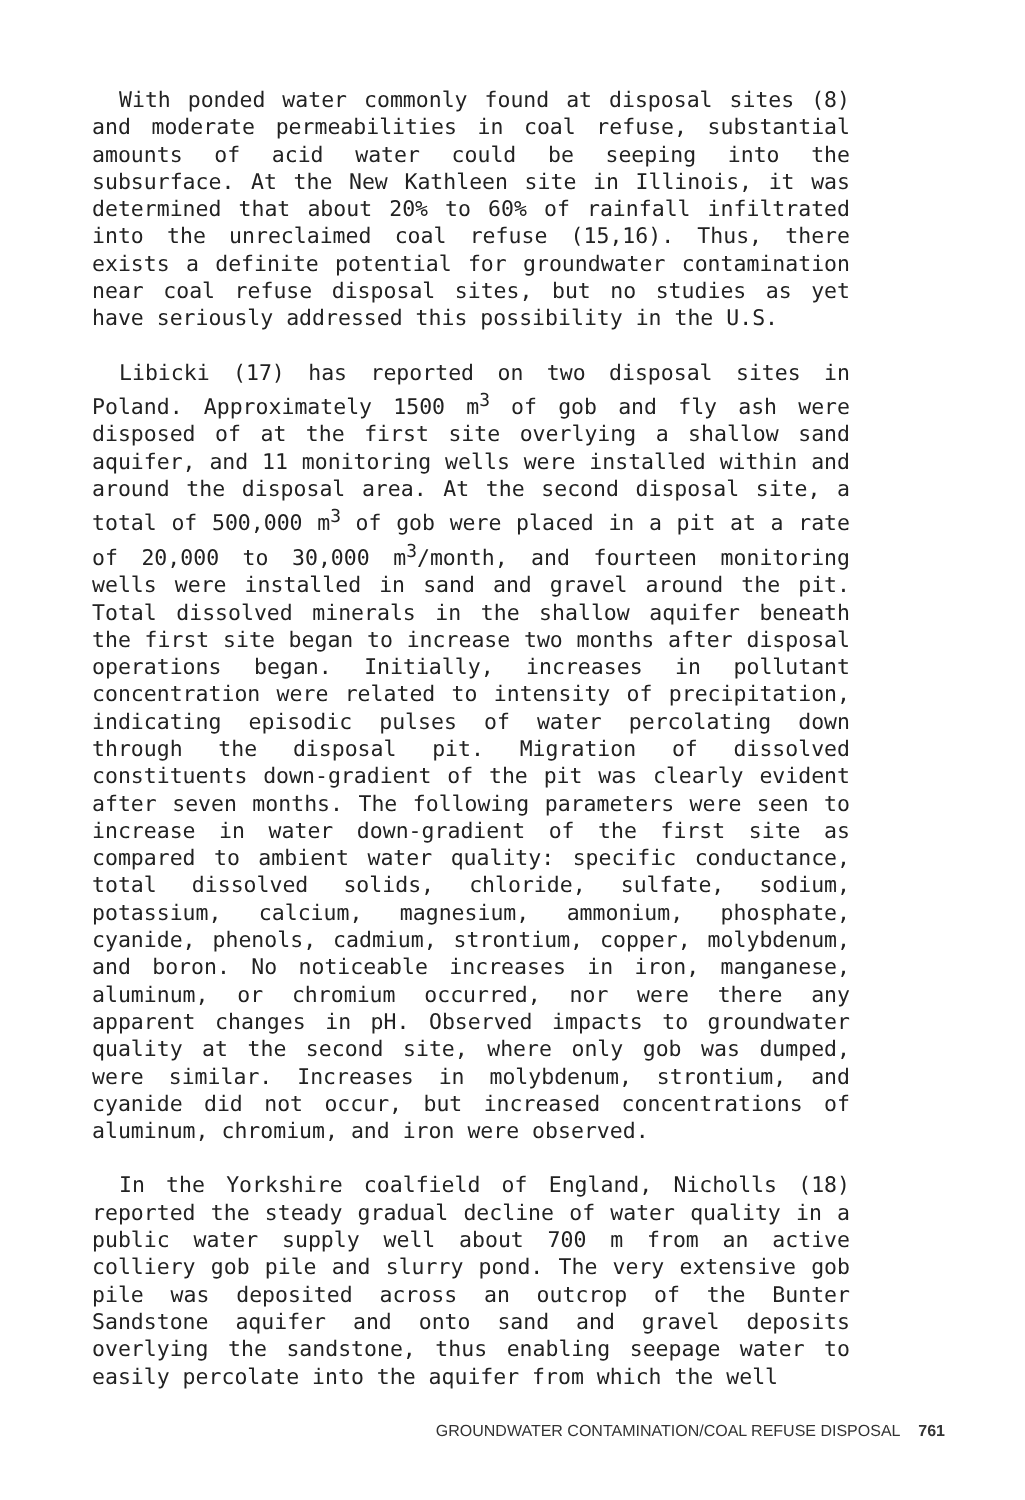With ponded water commonly found at disposal sites (8) and moderate permeabilities in coal refuse, substantial amounts of acid water could be seeping into the subsurface. At the New Kathleen site in Illinois, it was determined that about 20% to 60% of rainfall infiltrated into the unreclaimed coal refuse (15,16). Thus, there exists a definite potential for groundwater contamination near coal refuse disposal sites, but no studies as yet have seriously addressed this possibility in the U.S.
Libicki (17) has reported on two disposal sites in Poland. Approximately 1500 m<sup>3</sup> of gob and fly ash were disposed of at the first site overlying a shallow sand aquifer, and 11 monitoring wells were installed within and around the disposal area. At the second disposal site, a total of 500,000 m<sup>3</sup> of gob were placed in a pit at a rate of 20,000 to 30,000 m<sup>3</sup>/month, and fourteen monitoring wells were installed in sand and gravel around the pit. Total dissolved minerals in the shallow aquifer beneath the first site began to increase two months after disposal operations began. Initially, increases in pollutant concentration were related to intensity of precipitation, indicating episodic pulses of water percolating down through the disposal pit. Migration of dissolved constituents down-gradient of the pit was clearly evident after seven months. The following parameters were seen to increase in water down-gradient of the first site as compared to ambient water quality: specific conductance, total dissolved solids, chloride, sulfate, sodium, potassium, calcium, magnesium, ammonium, phosphate, cyanide, phenols, cadmium, strontium, copper, molybdenum, and boron. No noticeable increases in iron, manganese, aluminum, or chromium occurred, nor were there any apparent changes in pH. Observed impacts to groundwater quality at the second site, where only gob was dumped, were similar. Increases in molybdenum, strontium, and cyanide did not occur, but increased concentrations of aluminum, chromium, and iron were observed.
In the Yorkshire coalfield of England, Nicholls (18) reported the steady gradual decline of water quality in a public water supply well about 700 m from an active colliery gob pile and slurry pond. The very extensive gob pile was deposited across an outcrop of the Bunter Sandstone aquifer and onto sand and gravel deposits overlying the sandstone, thus enabling seepage water to easily percolate into the aquifer from which the well
GROUNDWATER CONTAMINATION/COAL REFUSE DISPOSAL 761